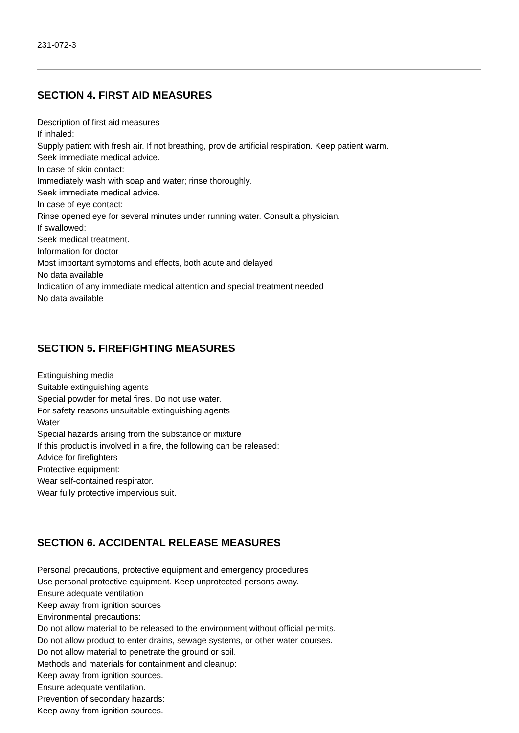231-072-3
SECTION 4. FIRST AID MEASURES
Description of first aid measures
If inhaled:
Supply patient with fresh air. If not breathing, provide artificial respiration. Keep patient warm.
Seek immediate medical advice.
In case of skin contact:
Immediately wash with soap and water; rinse thoroughly.
Seek immediate medical advice.
In case of eye contact:
Rinse opened eye for several minutes under running water. Consult a physician.
If swallowed:
Seek medical treatment.
Information for doctor
Most important symptoms and effects, both acute and delayed
No data available
Indication of any immediate medical attention and special treatment needed
No data available
SECTION 5. FIREFIGHTING MEASURES
Extinguishing media
Suitable extinguishing agents
Special powder for metal fires. Do not use water.
For safety reasons unsuitable extinguishing agents
Water
Special hazards arising from the substance or mixture
If this product is involved in a fire, the following can be released:
Advice for firefighters
Protective equipment:
Wear self-contained respirator.
Wear fully protective impervious suit.
SECTION 6. ACCIDENTAL RELEASE MEASURES
Personal precautions, protective equipment and emergency procedures
Use personal protective equipment. Keep unprotected persons away.
Ensure adequate ventilation
Keep away from ignition sources
Environmental precautions:
Do not allow material to be released to the environment without official permits.
Do not allow product to enter drains, sewage systems, or other water courses.
Do not allow material to penetrate the ground or soil.
Methods and materials for containment and cleanup:
Keep away from ignition sources.
Ensure adequate ventilation.
Prevention of secondary hazards:
Keep away from ignition sources.